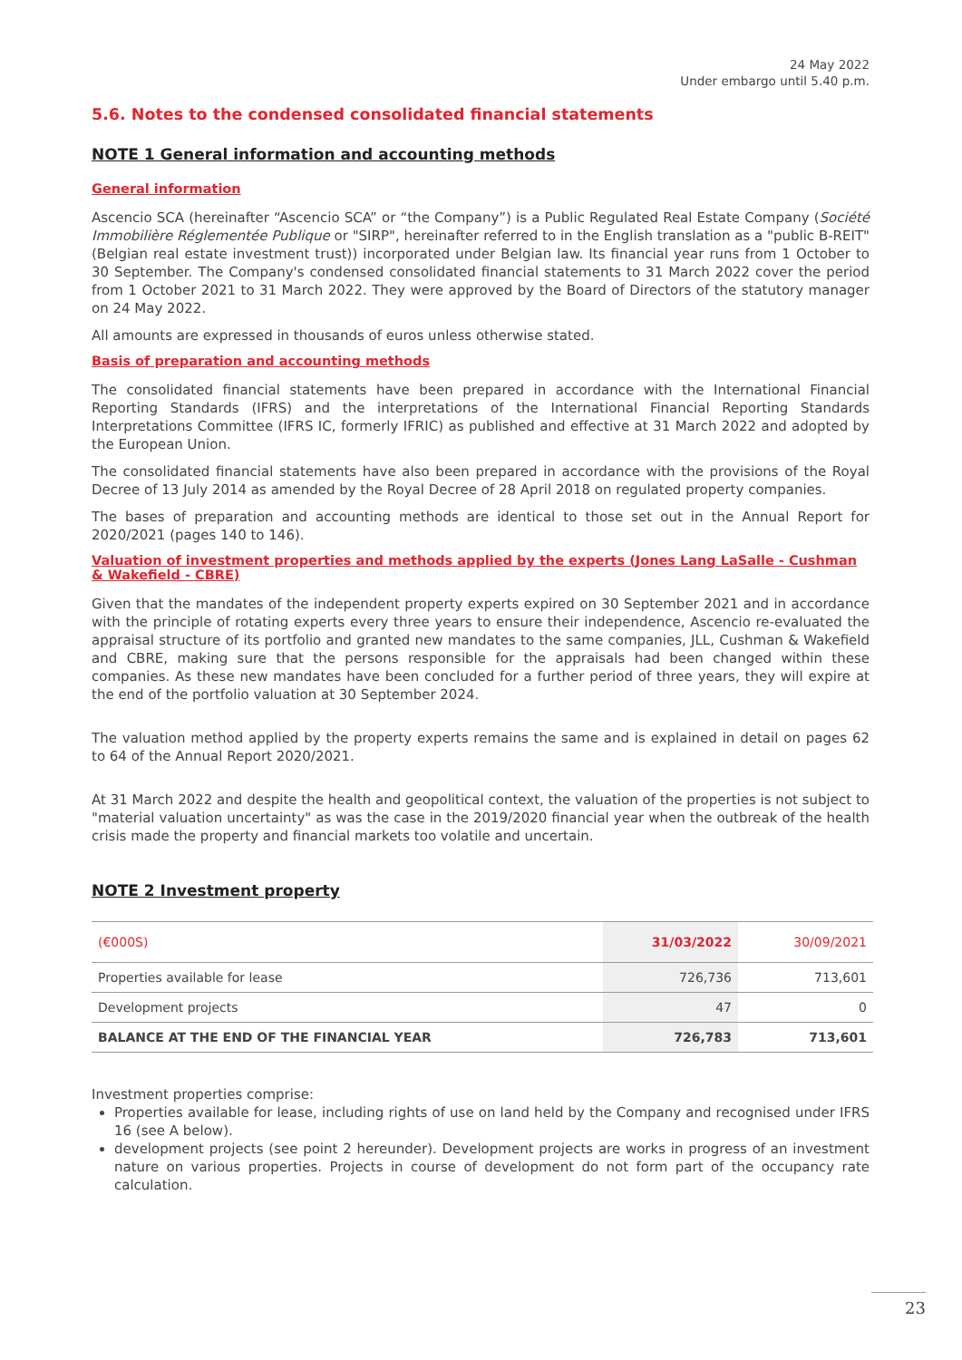24 May 2022
Under embargo until 5.40 p.m.
5.6. Notes to the condensed consolidated financial statements
NOTE 1 General information and accounting methods
General information
Ascencio SCA (hereinafter “Ascencio SCA” or “the Company”) is a Public Regulated Real Estate Company (Société Immobilière Réglementée Publique or "SIRP", hereinafter referred to in the English translation as a "public B-REIT" (Belgian real estate investment trust)) incorporated under Belgian law. Its financial year runs from 1 October to 30 September. The Company's condensed consolidated financial statements to 31 March 2022 cover the period from 1 October 2021 to 31 March 2022. They were approved by the Board of Directors of the statutory manager on 24 May 2022.
All amounts are expressed in thousands of euros unless otherwise stated.
Basis of preparation and accounting methods
The consolidated financial statements have been prepared in accordance with the International Financial Reporting Standards (IFRS) and the interpretations of the International Financial Reporting Standards Interpretations Committee (IFRS IC, formerly IFRIC) as published and effective at 31 March 2022 and adopted by the European Union.
The consolidated financial statements have also been prepared in accordance with the provisions of the Royal Decree of 13 July 2014 as amended by the Royal Decree of 28 April 2018 on regulated property companies.
The bases of preparation and accounting methods are identical to those set out in the Annual Report for 2020/2021 (pages 140 to 146).
Valuation of investment properties and methods applied by the experts (Jones Lang LaSalle - Cushman & Wakefield - CBRE)
Given that the mandates of the independent property experts expired on 30 September 2021 and in accordance with the principle of rotating experts every three years to ensure their independence, Ascencio re-evaluated the appraisal structure of its portfolio and granted new mandates to the same companies, JLL, Cushman & Wakefield and CBRE, making sure that the persons responsible for the appraisals had been changed within these companies. As these new mandates have been concluded for a further period of three years, they will expire at the end of the portfolio valuation at 30 September 2024.
The valuation method applied by the property experts remains the same and is explained in detail on pages 62 to 64 of the Annual Report 2020/2021.
At 31 March 2022 and despite the health and geopolitical context, the valuation of the properties is not subject to "material valuation uncertainty" as was the case in the 2019/2020 financial year when the outbreak of the health crisis made the property and financial markets too volatile and uncertain.
NOTE 2 Investment property
| (€000S) | 31/03/2022 | 30/09/2021 |
| --- | --- | --- |
| Properties available for lease | 726,736 | 713,601 |
| Development projects | 47 | 0 |
| BALANCE AT THE END OF THE FINANCIAL YEAR | 726,783 | 713,601 |
Investment properties comprise:
Properties available for lease, including rights of use on land held by the Company and recognised under IFRS 16 (see A below).
development projects (see point 2 hereunder). Development projects are works in progress of an investment nature on various properties. Projects in course of development do not form part of the occupancy rate calculation.
23